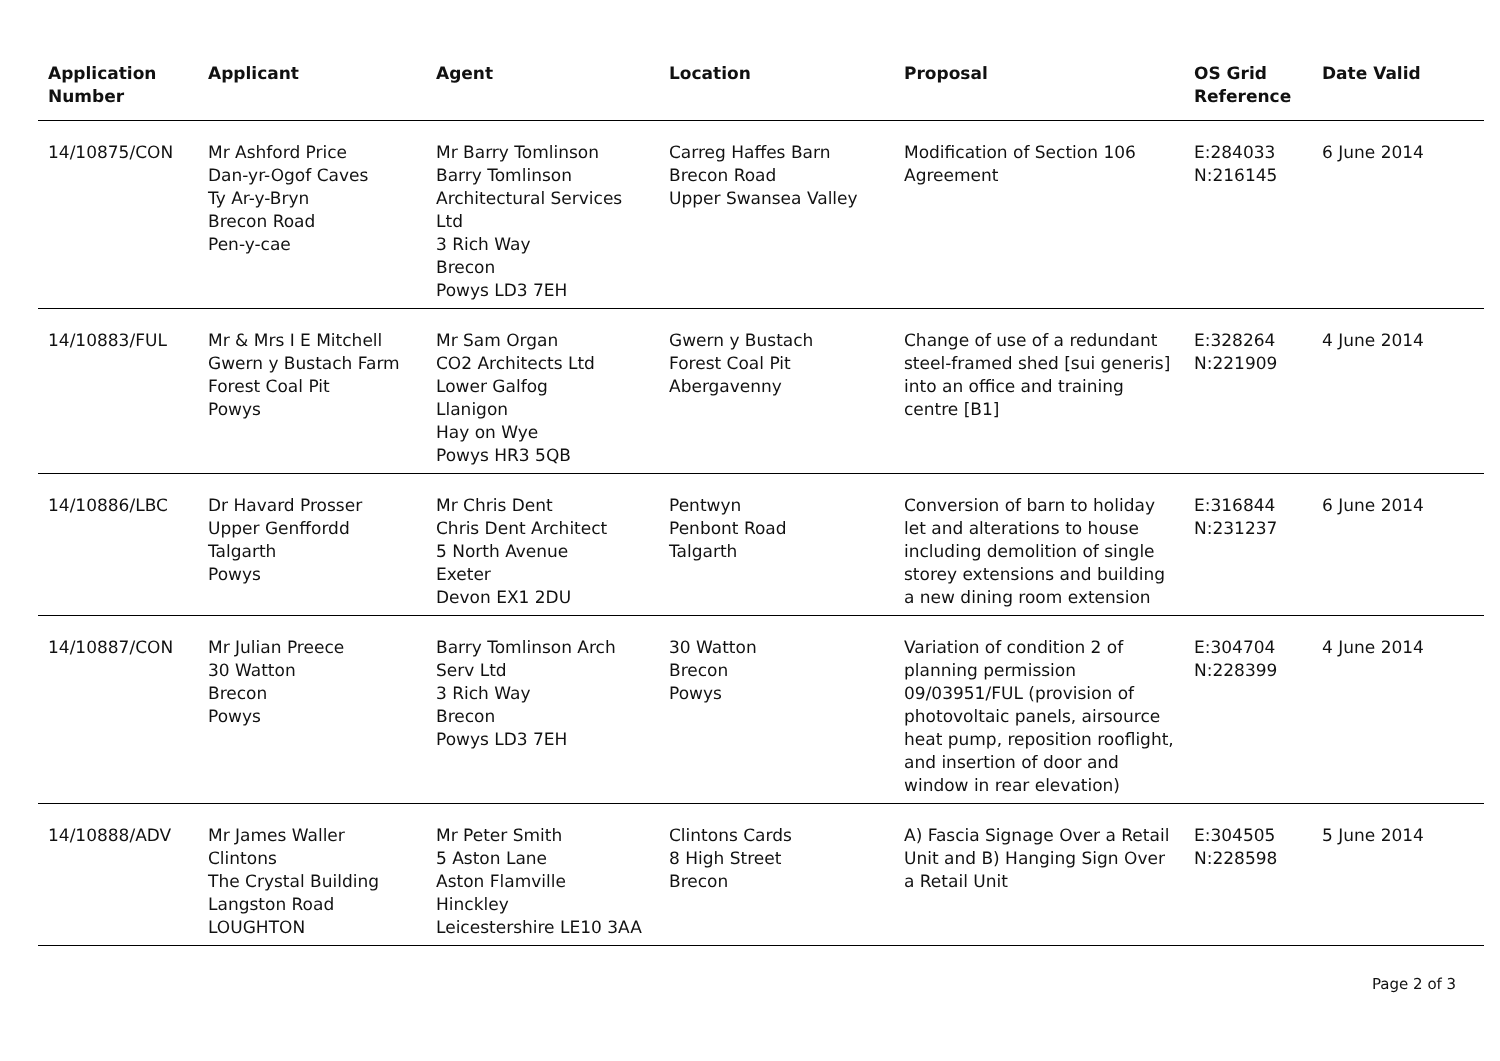| Application Number | Applicant | Agent | Location | Proposal | OS Grid Reference | Date Valid |
| --- | --- | --- | --- | --- | --- | --- |
| 14/10875/CON | Mr Ashford Price Dan-yr-Ogof Caves Ty Ar-y-Bryn Brecon Road Pen-y-cae | Mr Barry Tomlinson Barry Tomlinson Architectural Services Ltd 3 Rich Way Brecon Powys LD3 7EH | Carreg Haffes Barn Brecon Road Upper Swansea Valley | Modification of Section 106 Agreement | E:284033 N:216145 | 6 June 2014 |
| 14/10883/FUL | Mr & Mrs I E Mitchell Gwern y Bustach Farm Forest Coal Pit Powys | Mr Sam Organ CO2 Architects Ltd Lower Galfog Llanigon Hay on Wye Powys HR3 5QB | Gwern y Bustach Forest Coal Pit Abergavenny | Change of use of a redundant steel-framed shed [sui generis] into an office and training centre [B1] | E:328264 N:221909 | 4 June 2014 |
| 14/10886/LBC | Dr Havard Prosser Upper Genffordd Talgarth Powys | Mr Chris Dent Chris Dent Architect 5 North Avenue Exeter Devon EX1 2DU | Pentwyn Penbont Road Talgarth | Conversion of barn to holiday let and alterations to house including demolition of single storey extensions and building a new dining room extension | E:316844 N:231237 | 6 June 2014 |
| 14/10887/CON | Mr Julian Preece 30 Watton Brecon Powys | Barry Tomlinson Arch Serv Ltd 3 Rich Way Brecon Powys LD3 7EH | 30 Watton Brecon Powys | Variation of condition 2 of planning permission 09/03951/FUL (provision of photovoltaic panels, airsource heat pump, reposition rooflight, and insertion of door and window in rear elevation) | E:304704 N:228399 | 4 June 2014 |
| 14/10888/ADV | Mr James Waller Clintons The Crystal Building Langston Road LOUGHTON | Mr Peter Smith 5 Aston Lane Aston Flamville Hinckley Leicestershire LE10 3AA | Clintons Cards 8 High Street Brecon | A) Fascia Signage Over a Retail Unit and B) Hanging Sign Over a Retail Unit | E:304505 N:228598 | 5 June 2014 |
Page 2 of 3